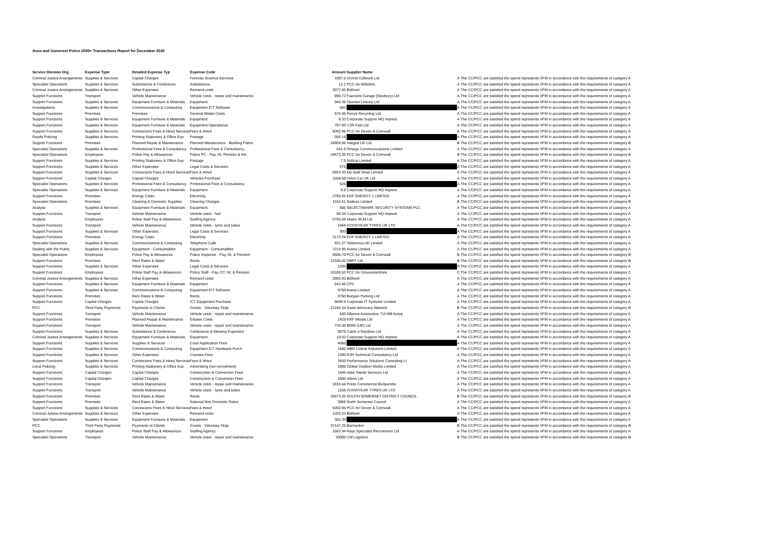Avon and Somerset Police £500+ Transactions Report for December 2020
| Service Division Org | Expense Type | Detailed Expense Typ | Expense Code | Amount | Supplier Name | | |
| --- | --- | --- | --- | --- | --- | --- | --- |
| Criminal Justice Arrangements | Supplies & Services | Capital Charges | Forensic Science Services | 1007.5 | Orchid Cellmark Ltd | A | The CC/PCC are satisfied the spend represents VFM in accordance with the requirements of category A |
| Specialist Operations | Supplies & Services | Subsistence & Conference | Subsistence | 12.2 | PCC for Wiltshire | A | The CC/PCC are satisfied the spend represents VFM in accordance with the requirements of category A |
| Criminal Justice Arrangements | Supplies & Services | Other Expenses | Remand costs | 3077.45 | Bidfood | A | The CC/PCC are satisfied the spend represents VFM in accordance with the requirements of category A |
| Support Functions | Transport | Vehicle Maintenance | Vehicle costs - repair and maintenance | 890.72 | Fawcetts Garage (Newbury) Ltd | A | The CC/PCC are satisfied the spend represents VFM in accordance with the requirements of category A |
| Support Functions | Supplies & Services | Equipment Furniture & Materials | Equipment | 949.35 | Taunton Leisure Ltd | A | The CC/PCC are satisfied the spend represents VFM in accordance with the requirements of category A |
| Investigations | Supplies & Services | Communications & Computing | Equipment ICT Software | 560 | | A | The CC/PCC are satisfied the spend represents VFM in accordance with the requirements of category A |
| Support Functions | Premises | Premises | General Waste Costs | 576.45 | Perrys Recycling Ltd | A | The CC/PCC are satisfied the spend represents VFM in accordance with the requirements of category A |
| Support Functions | Supplies & Services | Equipment Furniture & Materials | Equipment | 8.33 | Corporate Support HQ Imprest | A | The CC/PCC are satisfied the spend represents VFM in accordance with the requirements of category A |
| Support Functions | Supplies & Services | Equipment Furniture & Materials | Equipment Operational | 767.94 | C2R Fast Ltd | A | The CC/PCC are satisfied the spend represents VFM in accordance with the requirements of category A |
| Support Functions | Supplies & Services | Contractors/ Fees & Hired Services | Fees & Hired | 6092.96 | PCC for Devon & Cornwall | A | The CC/PCC are satisfied the spend represents VFM in accordance with the requirements of category A |
| Roads Policing | Supplies & Services | Printing Stationery & Office Exp | Postage | 956.14 | | A | The CC/PCC are satisfied the spend represents VFM in accordance with the requirements of category A |
| Support Functions | Premises | Planned Repair & Maintenance | Planned Maintenance - Building Fabric | 24809.06 | Integral UK Ltd | B | The CC/PCC are satisfied the spend represents VFM in accordance with the requirements of category B |
| Specialist Operations | Supplies & Services | Professional Fees & Consultancy | Professional Fees & Consultancy | 641.6 | Omega Communicatuions Limited | A | The CC/PCC are satisfied the spend represents VFM in accordance with the requirements of category A |
| Specialist Operations | Employees | Police Pay & Allowances | Police PC - Pay, NI, Pension & HA | 24673.35 | PCC for Devon & Cornwall | B | The CC/PCC are satisfied the spend represents VFM in accordance with the requirements of category B |
| Support Functions | Supplies & Services | Printing Stationery & Office Exp | Postage | 7.5 | Softcat Limited | A | The CC/PCC are satisfied the spend represents VFM in accordance with the requirements of category A |
| Support Functions | Supplies & Services | Other Expenses | Legal Costs & Services | 575 | | A | The CC/PCC are satisfied the spend represents VFM in accordance with the requirements of category A |
| Support Functions | Supplies & Services | Contractors/ Fees & Hired Services | Fees & Hired | 5653.33 | My Staff Shop Limited | A | The CC/PCC are satisfied the spend represents VFM in accordance with the requirements of category A |
| Support Functions | Capital Charges | Capital Charges | Vehicles Purchase | 1558.58 | Volvo Car UK Ltd | A | The CC/PCC are satisfied the spend represents VFM in accordance with the requirements of category A |
| Specialist Operations | Supplies & Services | Professional Fees & Consultancy | Professional Fees & Consultancy | 528 | | A | The CC/PCC are satisfied the spend represents VFM in accordance with the requirements of category A |
| Specialist Operations | Supplies & Services | Equipment Furniture & Materials | Equipment | 8.8 | Corporate Support HQ Imprest | A | The CC/PCC are satisfied the spend represents VFM in accordance with the requirements of category A |
| Support Functions | Premises | Energy Costs | Electricity | 2755.91 | EDF ENERGY 1 LIMITED | A | The CC/PCC are satisfied the spend represents VFM in accordance with the requirements of category A |
| Specialist Operations | Premises | Cleaning & Domestic Supplies | Cleaning Charges | 1162.61 | Sodexo Limited | B | The CC/PCC are satisfied the spend represents VFM in accordance with the requirements of category B |
| Analyse | Supplies & Services | Equipment Furniture & Materials | Equipment | 585 | SELECTAMARK SECURITY SYSTEMS PLC | A | The CC/PCC are satisfied the spend represents VFM in accordance with the requirements of category A |
| Support Functions | Transport | Vehicle Maintenance | Vehicle costs - fuel | 89.34 | Corporate Support HQ Imprest | A | The CC/PCC are satisfied the spend represents VFM in accordance with the requirements of category A |
| Analyse | Employees | Police Staff Pay & Allowances | Staffing Agency | 5756.59 | Matrix SCM Ltd | A | The CC/PCC are satisfied the spend represents VFM in accordance with the requirements of category A |
| Support Functions | Transport | Vehicle Maintenance | Vehicle costs - tyres and tubes | 1464 | GOODYEAR TYRES UK LTD | A | The CC/PCC are satisfied the spend represents VFM in accordance with the requirements of category A |
| Support Functions | Supplies & Services | Other Expenses | Legal Costs & Services | 900 | | A | The CC/PCC are satisfied the spend represents VFM in accordance with the requirements of category A |
| Support Functions | Premises | Energy Costs | Electricity | 3173.24 | EDF ENERGY 1 LIMITED | A | The CC/PCC are satisfied the spend represents VFM in accordance with the requirements of category A |
| Specialist Operations | Supplies & Services | Communications & Computing | Telephone Calls | 921.27 | Telefonica UK Limited | A | The CC/PCC are satisfied the spend represents VFM in accordance with the requirements of category A |
| Dealing with the Public | Supplies & Services | Equipment - Consumables | Equipment - Consumables | 7214.95 | Avoira Limited | A | The CC/PCC are satisfied the spend represents VFM in accordance with the requirements of category A |
| Specialist Operations | Employees | Police Pay & Allowances | Police Inspector - Pay, NI, & Pension | 5606.78 | PCC for Devon & Cornwall | B | The CC/PCC are satisfied the spend represents VFM in accordance with the requirements of category B |
| Support Functions | Premises | Rent Rates & Water | Rents | 13105.42 | DBP7 Ltd | B | The CC/PCC are satisfied the spend represents VFM in accordance with the requirements of category B |
| Support Functions | Supplies & Services | Other Expenses | Legal Costs & Services | 1200 | | A | The CC/PCC are satisfied the spend represents VFM in accordance with the requirements of category A |
| Support Functions | Employees | Police Staff Pay & Allowances | Police Staff - Pay, OT, NI, & Pension | 16186.52 | PCC for Gloucestershire | C | The CC/PCC are satisfied the spend represents VFM in accordance with the requirements of category C |
| Criminal Justice Arrangements | Supplies & Services | Other Expenses | Remand costs | 2860.93 | Bidfood | A | The CC/PCC are satisfied the spend represents VFM in accordance with the requirements of category A |
| Support Functions | Supplies & Services | Equipment Furniture & Materials | Equipment | 542.46 | CPC | A | The CC/PCC are satisfied the spend represents VFM in accordance with the requirements of category A |
| Support Functions | Supplies & Services | Communications & Computing | Equipment ICT Software | 9750 | boxxe Limited | A | The CC/PCC are satisfied the spend represents VFM in accordance with the requirements of category A |
| Support Functions | Premises | Rent Rates & Water | Rents | 3750 | Bargain Parking Ltd | A | The CC/PCC are satisfied the spend represents VFM in accordance with the requirements of category A |
| Support Functions | Capital Charges | Capital Charges | ICT Equipment Purchase | 8499.9 | Corporate IT Systems Limited | A | The CC/PCC are satisfied the spend represents VFM in accordance with the requirements of category A |
| PCC | Third Party Payments | Payments to Clients | Grants - Voluntary Orgs | 21244.34 | Swan Advocacy Network | B | The CC/PCC are satisfied the spend represents VFM in accordance with the requirements of category B |
| Support Functions | Transport | Vehicle Maintenance | Vehicle costs - repair and maintenance | 640 | Alliance Automotive T/A Mill Autoq | A | The CC/PCC are satisfied the spend represents VFM in accordance with the requirements of category A |
| Support Functions | Premises | Planned Repair & Maintenance | Estates Costs | 1425 | KRF Metals Ltd | A | The CC/PCC are satisfied the spend represents VFM in accordance with the requirements of category A |
| Support Functions | Transport | Vehicle Maintenance | Vehicle costs - repair and maintenance | 734.38 | BMW (UK) Ltd | A | The CC/PCC are satisfied the spend represents VFM in accordance with the requirements of category A |
| Support Functions | Supplies & Services | Subsistence & Conference | Conference & Meeting Expenses | 3075 | Catch a Rainbow Ltd | A | The CC/PCC are satisfied the spend represents VFM in accordance with the requirements of category A |
| Criminal Justice Arrangements | Supplies & Services | Equipment Furniture & Materials | Equipment | 18.02 | Corporate Support HQ Imprest | A | The CC/PCC are satisfied the spend represents VFM in accordance with the requirements of category A |
| Support Functions | Supplies & Services | Supplies & Services | Court Application Fees | 4068 | | A | The CC/PCC are satisfied the spend represents VFM in accordance with the requirements of category A |
| Support Functions | Supplies & Services | Communications & Computing | Equipment ICT Hardware Purch | 1560 | ABM Critical Solutions Limited | A | The CC/PCC are satisfied the spend represents VFM in accordance with the requirements of category A |
| Support Functions | Supplies & Services | Other Expenses | Courses Fees | 1390 | RJH Technical Consultancy Ltd | A | The CC/PCC are satisfied the spend represents VFM in accordance with the requirements of category A |
| Support Functions | Supplies & Services | Contractors/ Fees & Hired Services | Fees & Hired | 3420 | Performance Solutions Consulting Lt | A | The CC/PCC are satisfied the spend represents VFM in accordance with the requirements of category A |
| Local Policing | Supplies & Services | Printing Stationery & Office Exp | Advertising (not recruitment) | 1600 | Global Outdoor Media Limited | A | The CC/PCC are satisfied the spend represents VFM in accordance with the requirements of category A |
| Support Functions | Capital Charges | Capital Charges | Construction & Conversion Fees | 1945 | Atlas Sterile Services Ltd | A | The CC/PCC are satisfied the spend represents VFM in accordance with the requirements of category A |
| Support Functions | Capital Charges | Capital Charges | Construction & Conversion Fees | 1500 | Atkins Ltd | A | The CC/PCC are satisfied the spend represents VFM in accordance with the requirements of category A |
| Support Functions | Transport | Vehicle Maintenance | Vehicle costs - repair and maintenance | 1815.44 | Press Commercial Bodyworks | A | The CC/PCC are satisfied the spend represents VFM in accordance with the requirements of category A |
| Support Functions | Transport | Vehicle Maintenance | Vehicle costs - tyres and tubes | 1155 | GOODYEAR TYRES UK LTD | A | The CC/PCC are satisfied the spend represents VFM in accordance with the requirements of category A |
| Support Functions | Premises | Rent Rates & Water | Rents | 16673.25 | SOUTH SOMERSET DISTRICT COUNCIL | B | The CC/PCC are satisfied the spend represents VFM in accordance with the requirements of category B |
| Support Functions | Premises | Rent Rates & Water | National Non Domestic Rates | 3866 | North Somerset Council | A | The CC/PCC are satisfied the spend represents VFM in accordance with the requirements of category A |
| Support Functions | Supplies & Services | Contractors/ Fees & Hired Services | Fees & Hired | 6092.96 | PCC for Devon & Cornwall | A | The CC/PCC are satisfied the spend represents VFM in accordance with the requirements of category A |
| Criminal Justice Arrangements | Supplies & Services | Other Expenses | Remand costs | 1203.23 | Bidfood | A | The CC/PCC are satisfied the spend represents VFM in accordance with the requirements of category A |
| Specialist Operations | Supplies & Services | Equipment Furniture & Materials | Equipment | 382.39 | | A | The CC/PCC are satisfied the spend represents VFM in accordance with the requirements of category A |
| PCC | Third Party Payments | Payments to Clients | Grants - Voluntary Orgs | 37147.25 | Barnardos | B | The CC/PCC are satisfied the spend represents VFM in accordance with the requirements of category B |
| Support Functions | Employees | Police Staff Pay & Allowances | Staffing Agency | 1862.94 | Hays Specialist Recruitment Ltd | A | The CC/PCC are satisfied the spend represents VFM in accordance with the requirements of category A |
| Specialist Operations | Transport | Vehicle Maintenance | Vehicle costs - repair and maintenance | 10000 | CM Logistics | B | The CC/PCC are satisfied the spend represents VFM in accordance with the requirements of category B |